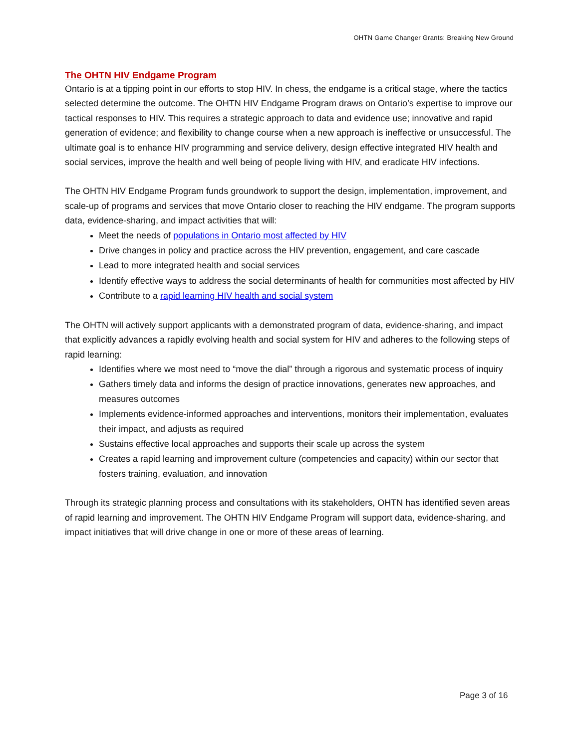OHTN Game Changer Grants: Breaking New Ground
The OHTN HIV Endgame Program
Ontario is at a tipping point in our efforts to stop HIV. In chess, the endgame is a critical stage, where the tactics selected determine the outcome. The OHTN HIV Endgame Program draws on Ontario’s expertise to improve our tactical responses to HIV. This requires a strategic approach to data and evidence use; innovative and rapid generation of evidence; and flexibility to change course when a new approach is ineffective or unsuccessful. The ultimate goal is to enhance HIV programming and service delivery, design effective integrated HIV health and social services, improve the health and well being of people living with HIV, and eradicate HIV infections.
The OHTN HIV Endgame Program funds groundwork to support the design, implementation, improvement, and scale-up of programs and services that move Ontario closer to reaching the HIV endgame. The program supports data, evidence-sharing, and impact activities that will:
Meet the needs of populations in Ontario most affected by HIV
Drive changes in policy and practice across the HIV prevention, engagement, and care cascade
Lead to more integrated health and social services
Identify effective ways to address the social determinants of health for communities most affected by HIV
Contribute to a rapid learning HIV health and social system
The OHTN will actively support applicants with a demonstrated program of data, evidence-sharing, and impact that explicitly advances a rapidly evolving health and social system for HIV and adheres to the following steps of rapid learning:
Identifies where we most need to “move the dial” through a rigorous and systematic process of inquiry
Gathers timely data and informs the design of practice innovations, generates new approaches, and measures outcomes
Implements evidence-informed approaches and interventions, monitors their implementation, evaluates their impact, and adjusts as required
Sustains effective local approaches and supports their scale up across the system
Creates a rapid learning and improvement culture (competencies and capacity) within our sector that fosters training, evaluation, and innovation
Through its strategic planning process and consultations with its stakeholders, OHTN has identified seven areas of rapid learning and improvement. The OHTN HIV Endgame Program will support data, evidence-sharing, and impact initiatives that will drive change in one or more of these areas of learning.
Page 3 of 16